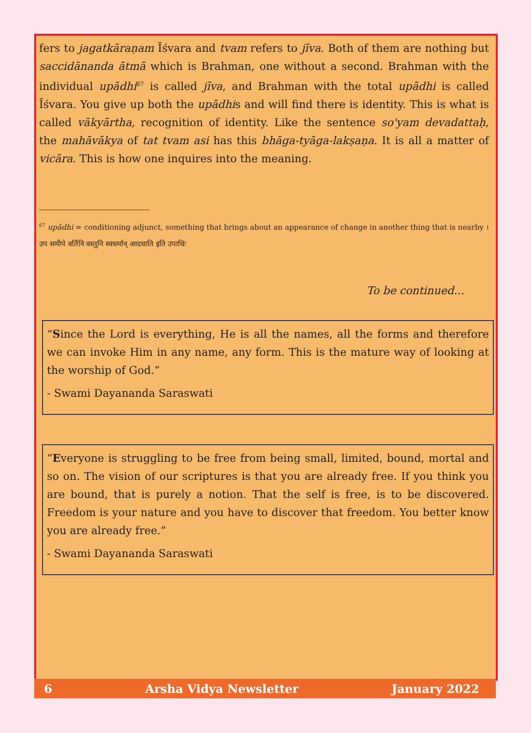fers to jagatkāraṇam Īśvara and tvam refers to jīva. Both of them are nothing but saccidānanda ātmā which is Brahman, one without a second. Brahman with the individual upādhi<sup>67</sup> is called jīva, and Brahman with the total upādhi is called Īśvara. You give up both the upādhis and will find there is identity. This is what is called vākyārtha, recognition of identity. Like the sentence so'yam devadattaḥ, the mahāvākya of tat tvam asi has this bhāga-tyāga-lakṣaṇa. It is all a matter of vicāra. This is how one inquires into the meaning.
<sup>67</sup> upādhi = conditioning adjunct, something that brings about an appearance of change in another thing that is nearby । उप समीपे वर्तिनि वस्तुनि स्वधर्मान् आदधाति इति उपाधिः
To be continued…
“Since the Lord is everything, He is all the names, all the forms and therefore we can invoke Him in any name, any form. This is the mature way of looking at the worship of God.”
- Swami Dayananda Saraswati
“Everyone is struggling to be free from being small, limited, bound, mortal and so on. The vision of our scriptures is that you are already free. If you think you are bound, that is purely a notion. That the self is free, is to be discovered. Freedom is your nature and you have to discover that freedom. You better know you are already free.”
- Swami Dayananda Saraswati
6 Arsha Vidya Newsletter January 2022